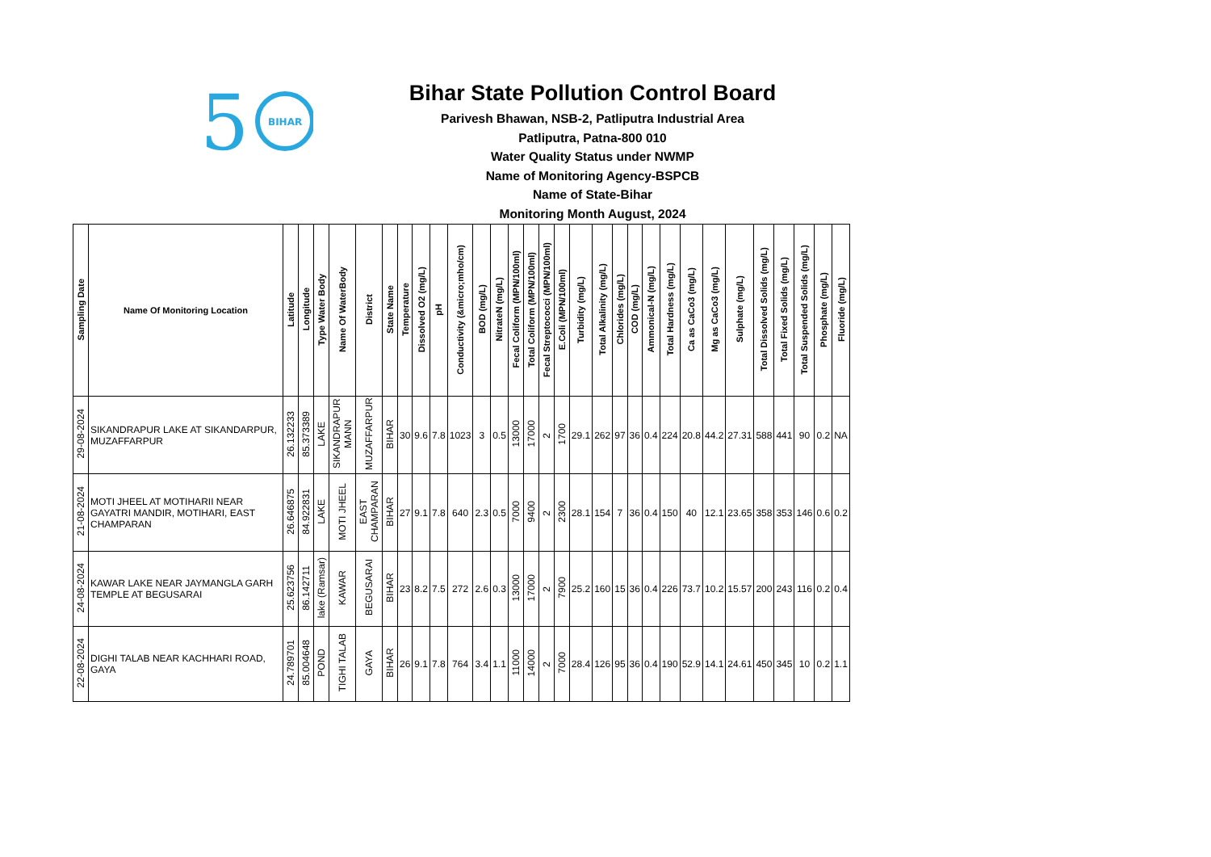5
BIHAR
Bihar State Pollution Control Board
Parivesh Bhawan, NSB-2, Patliputra Industrial Area
Patliputra, Patna-800 010
Water Quality Status under NWMP
Name of Monitoring Agency-BSPCB
Name of State-Bihar
Monitoring Month August, 2024
| Sampling Date | Name Of Monitoring Location | Latitude | Longitude | Type Water Body | Name Of WaterBody | District | State Name | Temperature | Dissolved O2 (mg/L) | pH | Conductivity (&micro;mho/cm) | BOD (mg/L) | NitrateN (mg/L) | Fecal Coliform (MPN/100ml) | Total Coliform (MPN/100ml) | Fecal Streptococci (MPN/100ml) | E.Coli (MPN/100ml) | Turbidity (mg/L) | Total Alkalinity (mg/L) | Chlorides (mg/L) | COD (mg/L) | Ammonical-N (mg/L) | Total Hardness (mg/L) | Ca as CaCo3 (mg/L) | Mg as CaCo3 (mg/L) | Sulphate (mg/L) | Total Dissolved Solids (mg/L) | Total Fixed Solids (mg/L) | Total Suspended Solids (mg/L) | Phosphate (mg/L) | Fluoride (mg/L) |
| --- | --- | --- | --- | --- | --- | --- | --- | --- | --- | --- | --- | --- | --- | --- | --- | --- | --- | --- | --- | --- | --- | --- | --- | --- | --- | --- | --- | --- | --- | --- | --- |
| 29-08-2024 | SIKANDRAPUR LAKE AT SIKANDARPUR, MUZAFFARPUR | 26.132233 | 85.373389 | LAKE | SIKANDRAPUR MANN | MUZAFFARPUR | BIHAR | 30 | 9.6 | 7.8 | 1023 | 3 | 0.5 | 13000 | 17000 | 2 | 1700 | 29.1 | 262 | 97 | 36 | 0.4 | 224 | 20.8 | 44.2 | 27.31 | 588 | 441 | 90 | 0.2 | NA |
| 21-08-2024 | MOTI JHEEL AT MOTIHARII NEAR GAYATRI MANDIR, MOTIHARI, EAST CHAMPARAN | 26.646875 | 84.922831 | LAKE | MOTI JHEEL | EAST CHAMPARAN | BIHAR | 27 | 9.1 | 7.8 | 640 | 2.3 | 0.5 | 7000 | 9400 | 2 | 2300 | 28.1 | 154 | 7 | 36 | 0.4 | 150 | 40 | 12.1 | 23.65 | 358 | 353 | 146 | 0.6 | 0.2 |
| 24-08-2024 | KAWAR LAKE NEAR JAYMANGLA GARH TEMPLE AT BEGUSARAI | 25.623756 | 86.142711 | lake (Ramsar) | KAWAR | BEGUSARAI | BIHAR | 23 | 8.2 | 7.5 | 272 | 2.6 | 0.3 | 13000 | 17000 | 2 | 7900 | 25.2 | 160 | 15 | 36 | 0.4 | 226 | 73.7 | 10.2 | 15.57 | 200 | 243 | 116 | 0.2 | 0.4 |
| 22-08-2024 | DIGHI TALAB NEAR KACHHARI ROAD, GAYA | 24.789701 | 85.004648 | POND | TIGHI TALAB | GAYA | BIHAR | 26 | 9.1 | 7.8 | 764 | 3.4 | 1.1 | 11000 | 14000 | 2 | 7000 | 28.4 | 126 | 95 | 36 | 0.4 | 190 | 52.9 | 14.1 | 24.61 | 450 | 345 | 10 | 0.2 | 1.1 |